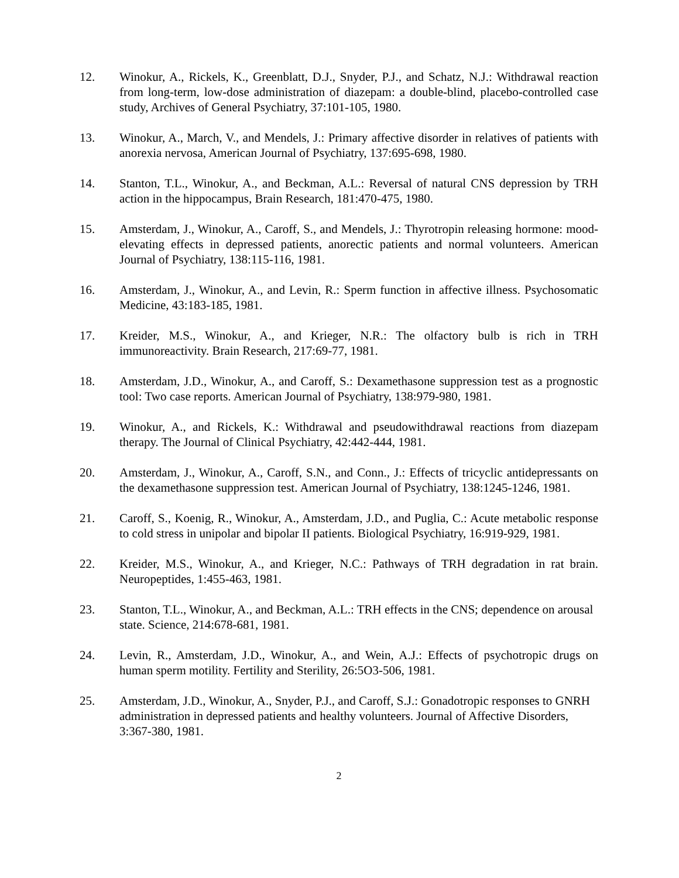12. Winokur, A., Rickels, K., Greenblatt, D.J., Snyder, P.J., and Schatz, N.J.: Withdrawal reaction from long-term, low-dose administration of diazepam: a double-blind, placebo-controlled case study, Archives of General Psychiatry, 37:101-105, 1980.
13. Winokur, A., March, V., and Mendels, J.: Primary affective disorder in relatives of patients with anorexia nervosa, American Journal of Psychiatry, 137:695-698, 1980.
14. Stanton, T.L., Winokur, A., and Beckman, A.L.: Reversal of natural CNS depression by TRH action in the hippocampus, Brain Research, 181:470-475, 1980.
15. Amsterdam, J., Winokur, A., Caroff, S., and Mendels, J.: Thyrotropin releasing hormone: mood-elevating effects in depressed patients, anorectic patients and normal volunteers. American Journal of Psychiatry, 138:115-116, 1981.
16. Amsterdam, J., Winokur, A., and Levin, R.: Sperm function in affective illness. Psychosomatic Medicine, 43:183-185, 1981.
17. Kreider, M.S., Winokur, A., and Krieger, N.R.: The olfactory bulb is rich in TRH immunoreactivity. Brain Research, 217:69-77, 1981.
18. Amsterdam, J.D., Winokur, A., and Caroff, S.: Dexamethasone suppression test as a prognostic tool: Two case reports. American Journal of Psychiatry, 138:979-980, 1981.
19. Winokur, A., and Rickels, K.: Withdrawal and pseudowithdrawal reactions from diazepam therapy. The Journal of Clinical Psychiatry, 42:442-444, 1981.
20. Amsterdam, J., Winokur, A., Caroff, S.N., and Conn., J.: Effects of tricyclic antidepressants on the dexamethasone suppression test. American Journal of Psychiatry, 138:1245-1246, 1981.
21. Caroff, S., Koenig, R., Winokur, A., Amsterdam, J.D., and Puglia, C.: Acute metabolic response to cold stress in unipolar and bipolar II patients. Biological Psychiatry, 16:919-929, 1981.
22. Kreider, M.S., Winokur, A., and Krieger, N.C.: Pathways of TRH degradation in rat brain. Neuropeptides, 1:455-463, 1981.
23. Stanton, T.L., Winokur, A., and Beckman, A.L.: TRH effects in the CNS; dependence on arousal state. Science, 214:678-681, 1981.
24. Levin, R., Amsterdam, J.D., Winokur, A., and Wein, A.J.: Effects of psychotropic drugs on human sperm motility. Fertility and Sterility, 26:5O3-506, 1981.
25. Amsterdam, J.D., Winokur, A., Snyder, P.J., and Caroff, S.J.: Gonadotropic responses to GNRH administration in depressed patients and healthy volunteers. Journal of Affective Disorders, 3:367-380, 1981.
2